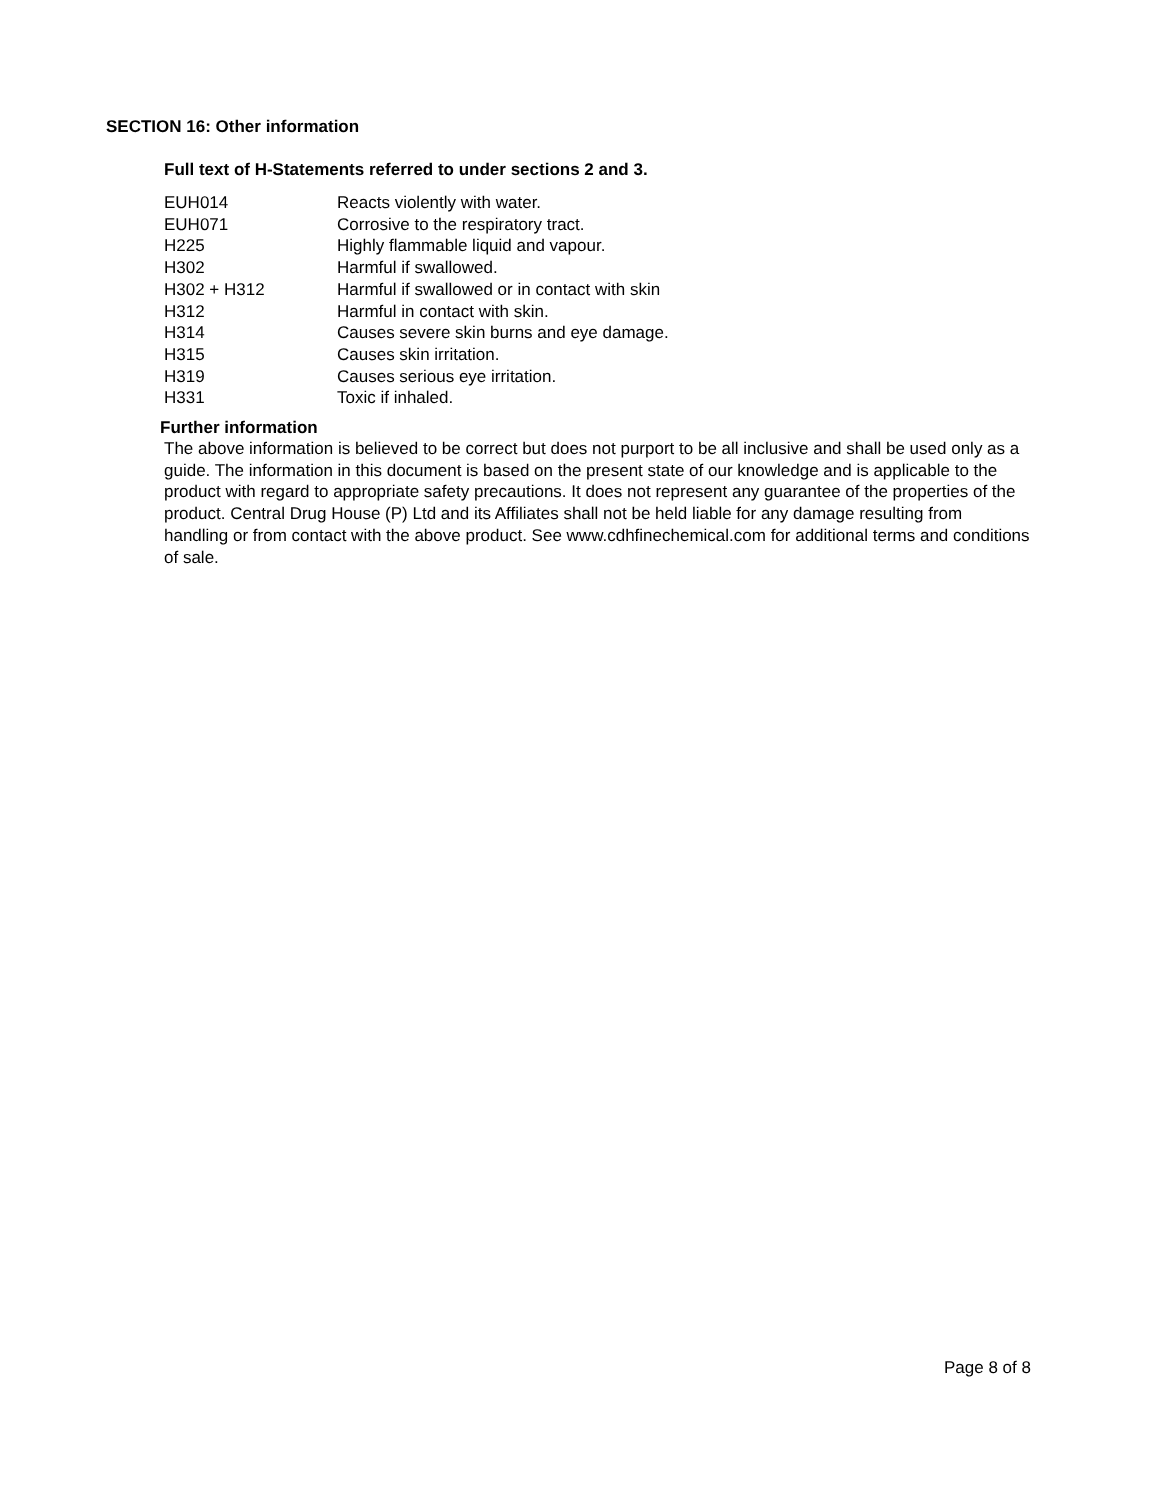SECTION 16: Other information
Full text of H-Statements referred to under sections 2 and 3.
| EUH014 | Reacts violently with water. |
| EUH071 | Corrosive to the respiratory tract. |
| H225 | Highly flammable liquid and vapour. |
| H302 | Harmful if swallowed. |
| H302 + H312 | Harmful if swallowed or in contact with skin |
| H312 | Harmful in contact with skin. |
| H314 | Causes severe skin burns and eye damage. |
| H315 | Causes skin irritation. |
| H319 | Causes serious eye irritation. |
| H331 | Toxic if inhaled. |
Further information
The above information is believed to be correct but does not purport to be all inclusive and shall be used only as a guide. The information in this document is based on the present state of our knowledge and is applicable to the product with regard to appropriate safety precautions. It does not represent any guarantee of the properties of the product. Central Drug House (P) Ltd and its Affiliates shall not be held liable for any damage resulting from handling or from contact with the above product. See www.cdhfinechemical.com for additional terms and conditions of sale.
Page 8 of 8